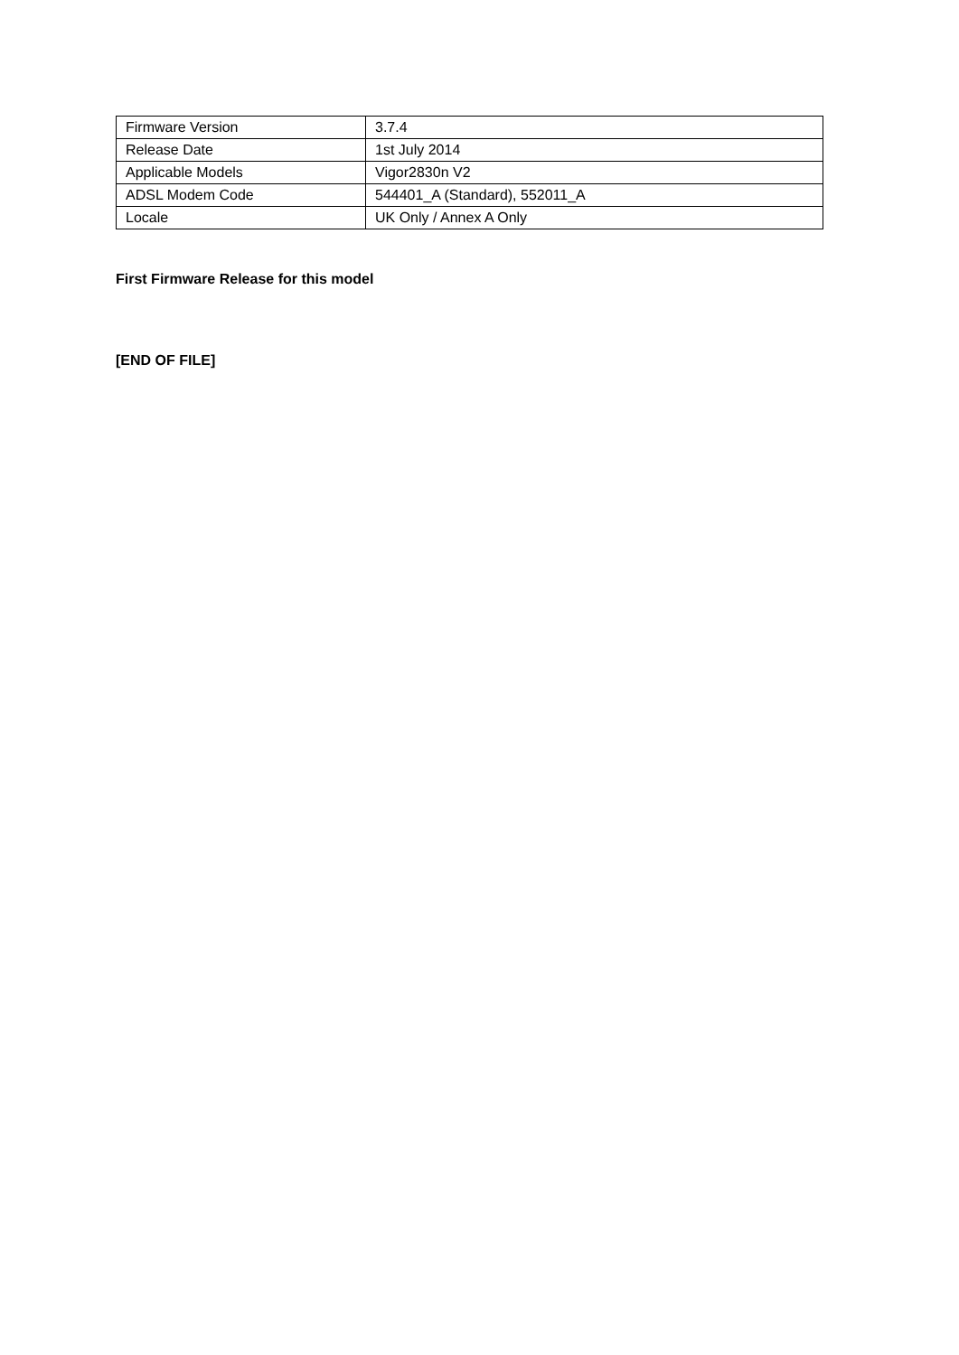| Firmware Version | 3.7.4 |
| Release Date | 1st July 2014 |
| Applicable Models | Vigor2830n V2 |
| ADSL Modem Code | 544401_A (Standard), 552011_A |
| Locale | UK Only / Annex A Only |
First Firmware Release for this model
[END OF FILE]